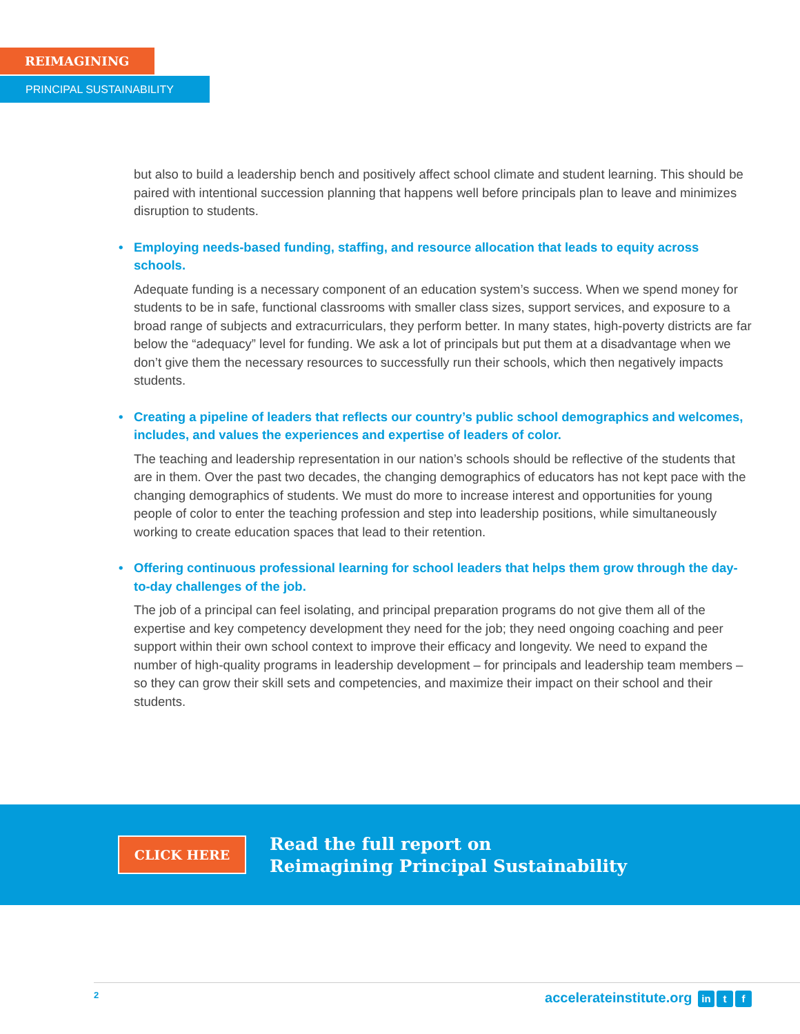REIMAGINING
PRINCIPAL SUSTAINABILITY
but also to build a leadership bench and positively affect school climate and student learning. This should be paired with intentional succession planning that happens well before principals plan to leave and minimizes disruption to students.
• Employing needs-based funding, staffing, and resource allocation that leads to equity across schools.
Adequate funding is a necessary component of an education system’s success. When we spend money for students to be in safe, functional classrooms with smaller class sizes, support services, and exposure to a broad range of subjects and extracurriculars, they perform better. In many states, high-poverty districts are far below the “adequacy” level for funding. We ask a lot of principals but put them at a disadvantage when we don’t give them the necessary resources to successfully run their schools, which then negatively impacts students.
• Creating a pipeline of leaders that reflects our country’s public school demographics and welcomes, includes, and values the experiences and expertise of leaders of color.
The teaching and leadership representation in our nation’s schools should be reflective of the students that are in them. Over the past two decades, the changing demographics of educators has not kept pace with the changing demographics of students. We must do more to increase interest and opportunities for young people of color to enter the teaching profession and step into leadership positions, while simultaneously working to create education spaces that lead to their retention.
• Offering continuous professional learning for school leaders that helps them grow through the day-to-day challenges of the job.
The job of a principal can feel isolating, and principal preparation programs do not give them all of the expertise and key competency development they need for the job; they need ongoing coaching and peer support within their own school context to improve their efficacy and longevity. We need to expand the number of high-quality programs in leadership development – for principals and leadership team members – so they can grow their skill sets and competencies, and maximize their impact on their school and their students.
CLICK HERE
Read the full report on
Reimagining Principal Sustainability
2 accelerateinstitute.org in t f